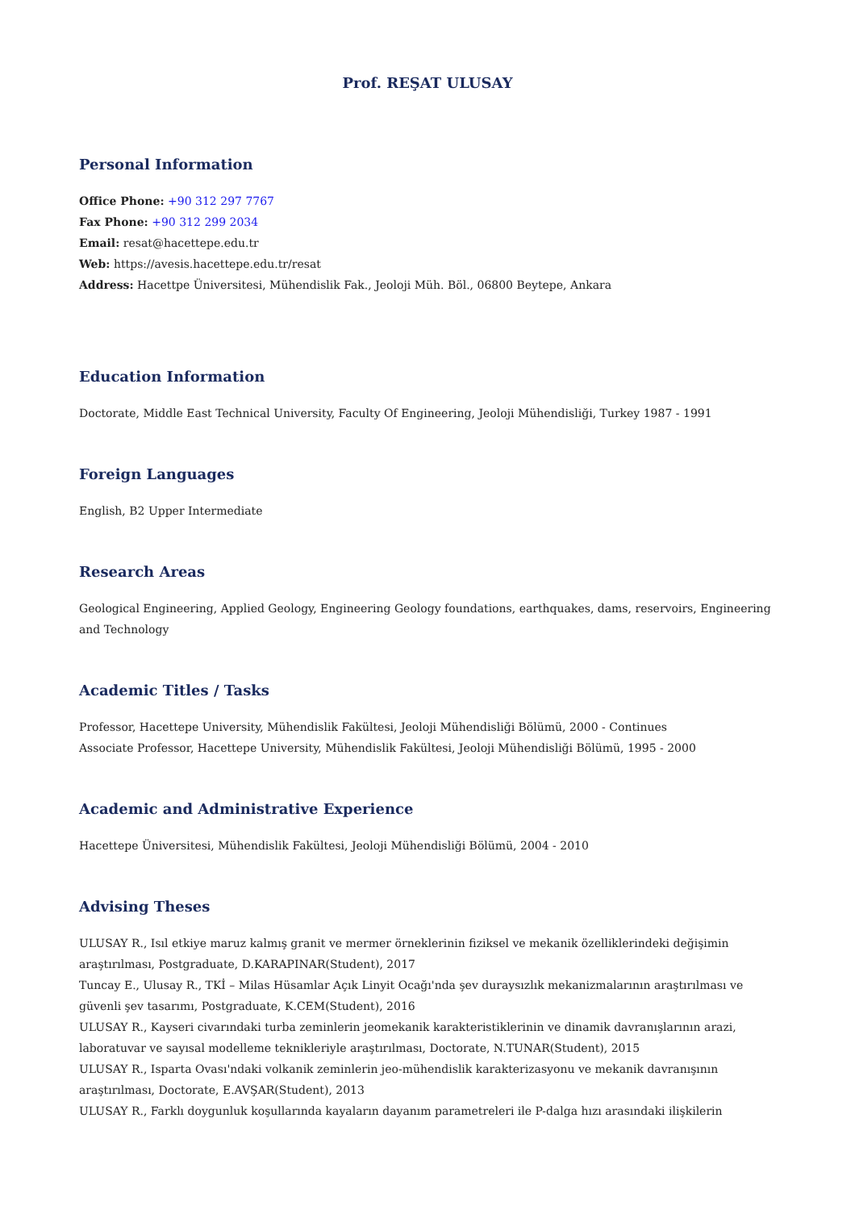Prof. REŞAT ULUSAY
Personal Information
Office Phone: +90 312 297 7767
Fax Phone: +90 312 299 2034
Email: resat@hacettepe.edu.tr
Web: https://avesis.hacettepe.edu.tr/resat
Address: Hacettpe Üniversitesi, Mühendislik Fak., Jeoloji Müh. Böl., 06800 Beytepe, Ankara
Education Information
Doctorate, Middle East Technical University, Faculty Of Engineering, Jeoloji Mühendisliği, Turkey 1987 - 1991
Foreign Languages
English, B2 Upper Intermediate
Research Areas
Geological Engineering, Applied Geology, Engineering Geology foundations, earthquakes, dams, reservoirs, Engineering and Technology
Academic Titles / Tasks
Professor, Hacettepe University, Mühendislik Fakültesi, Jeoloji Mühendisliği Bölümü, 2000 - Continues
Associate Professor, Hacettepe University, Mühendislik Fakültesi, Jeoloji Mühendisliği Bölümü, 1995 - 2000
Academic and Administrative Experience
Hacettepe Üniversitesi, Mühendislik Fakültesi, Jeoloji Mühendisliği Bölümü, 2004 - 2010
Advising Theses
ULUSAY R., Isıl etkiye maruz kalmış granit ve mermer örneklerinin fiziksel ve mekanik özelliklerindeki değişimin araştırılması, Postgraduate, D.KARAPINAR(Student), 2017
Tuncay E., Ulusay R., TKİ – Milas Hüsamlar Açık Linyit Ocağı'nda şev duraysızlık mekanizmalarının araştırılması ve güvenli şev tasarımı, Postgraduate, K.CEM(Student), 2016
ULUSAY R., Kayseri civarındaki turba zeminlerin jeomekanik karakteristiklerinin ve dinamik davranışlarının arazi, laboratuvar ve sayısal modelleme teknikleriyle araştırılması, Doctorate, N.TUNAR(Student), 2015
ULUSAY R., Isparta Ovası'ndaki volkanik zeminlerin jeo-mühendislik karakterizasyonu ve mekanik davranışının araştırılması, Doctorate, E.AVŞAR(Student), 2013
ULUSAY R., Farklı doygunluk koşullarında kayaların dayanım parametreleri ile P-dalga hızı arasındaki ilişkilerin